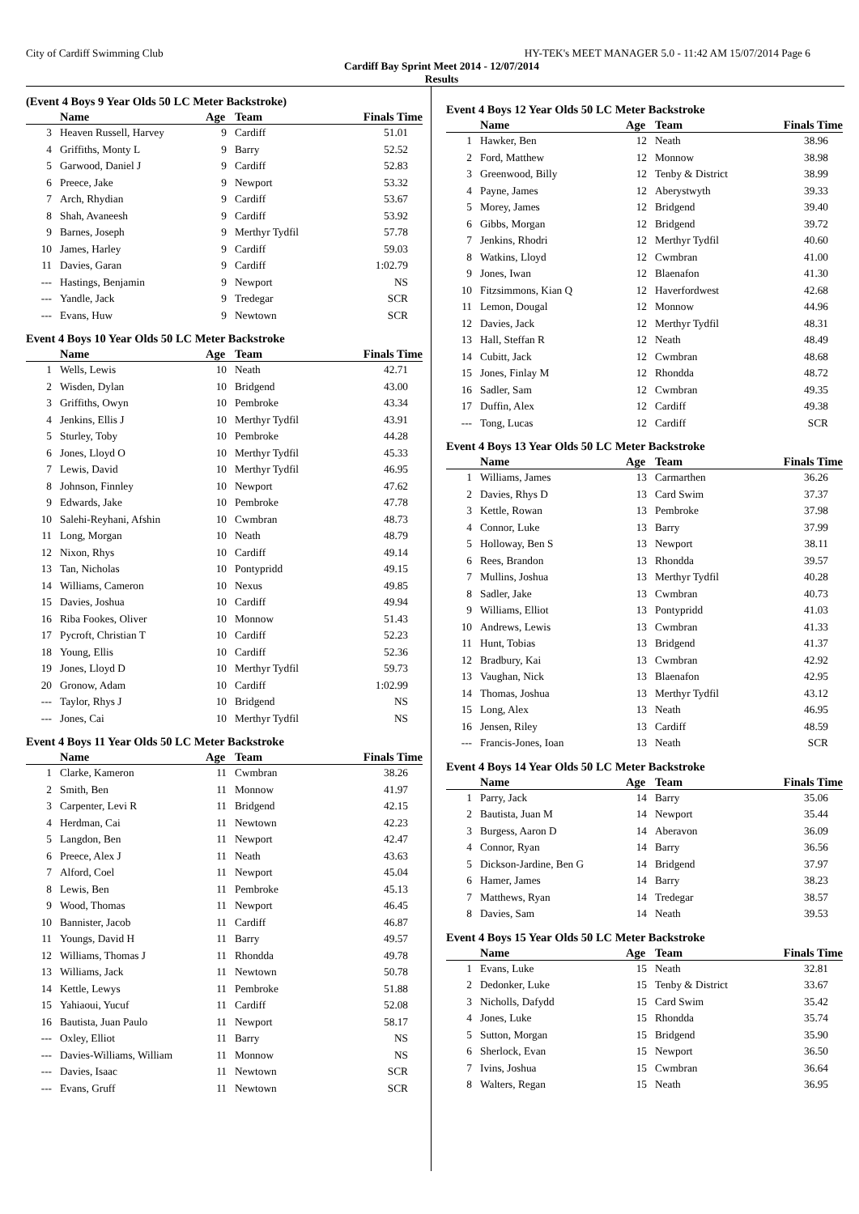City of Cardiff Swimming Club HY-TEK's MEET MANAGER 5.0 - 11:42 AM 15/07/2014 Page 6
Cardiff Bay Sprint Meet 2014 - 12/07/2014
Results
(Event 4 Boys 9 Year Olds 50 LC Meter Backstroke)
| | Name | Age | Team | Finals Time |
| --- | --- | --- | --- | --- |
| 3 | Heaven Russell, Harvey | 9 | Cardiff | 51.01 |
| 4 | Griffiths, Monty L | 9 | Barry | 52.52 |
| 5 | Garwood, Daniel J | 9 | Cardiff | 52.83 |
| 6 | Preece, Jake | 9 | Newport | 53.32 |
| 7 | Arch, Rhydian | 9 | Cardiff | 53.67 |
| 8 | Shah, Avaneesh | 9 | Cardiff | 53.92 |
| 9 | Barnes, Joseph | 9 | Merthyr Tydfil | 57.78 |
| 10 | James, Harley | 9 | Cardiff | 59.03 |
| 11 | Davies, Garan | 9 | Cardiff | 1:02.79 |
| --- | Hastings, Benjamin | 9 | Newport | NS |
| --- | Yandle, Jack | 9 | Tredegar | SCR |
| --- | Evans, Huw | 9 | Newtown | SCR |
Event 4 Boys 10 Year Olds 50 LC Meter Backstroke
| | Name | Age | Team | Finals Time |
| --- | --- | --- | --- | --- |
| 1 | Wells, Lewis | 10 | Neath | 42.71 |
| 2 | Wisden, Dylan | 10 | Bridgend | 43.00 |
| 3 | Griffiths, Owyn | 10 | Pembroke | 43.34 |
| 4 | Jenkins, Ellis J | 10 | Merthyr Tydfil | 43.91 |
| 5 | Sturley, Toby | 10 | Pembroke | 44.28 |
| 6 | Jones, Lloyd O | 10 | Merthyr Tydfil | 45.33 |
| 7 | Lewis, David | 10 | Merthyr Tydfil | 46.95 |
| 8 | Johnson, Finnley | 10 | Newport | 47.62 |
| 9 | Edwards, Jake | 10 | Pembroke | 47.78 |
| 10 | Salehi-Reyhani, Afshin | 10 | Cwmbran | 48.73 |
| 11 | Long, Morgan | 10 | Neath | 48.79 |
| 12 | Nixon, Rhys | 10 | Cardiff | 49.14 |
| 13 | Tan, Nicholas | 10 | Pontypridd | 49.15 |
| 14 | Williams, Cameron | 10 | Nexus | 49.85 |
| 15 | Davies, Joshua | 10 | Cardiff | 49.94 |
| 16 | Riba Fookes, Oliver | 10 | Monnow | 51.43 |
| 17 | Pycroft, Christian T | 10 | Cardiff | 52.23 |
| 18 | Young, Ellis | 10 | Cardiff | 52.36 |
| 19 | Jones, Lloyd D | 10 | Merthyr Tydfil | 59.73 |
| 20 | Gronow, Adam | 10 | Cardiff | 1:02.99 |
| --- | Taylor, Rhys J | 10 | Bridgend | NS |
| --- | Jones, Cai | 10 | Merthyr Tydfil | NS |
Event 4 Boys 11 Year Olds 50 LC Meter Backstroke
| | Name | Age | Team | Finals Time |
| --- | --- | --- | --- | --- |
| 1 | Clarke, Kameron | 11 | Cwmbran | 38.26 |
| 2 | Smith, Ben | 11 | Monnow | 41.97 |
| 3 | Carpenter, Levi R | 11 | Bridgend | 42.15 |
| 4 | Herdman, Cai | 11 | Newtown | 42.23 |
| 5 | Langdon, Ben | 11 | Newport | 42.47 |
| 6 | Preece, Alex J | 11 | Neath | 43.63 |
| 7 | Alford, Coel | 11 | Newport | 45.04 |
| 8 | Lewis, Ben | 11 | Pembroke | 45.13 |
| 9 | Wood, Thomas | 11 | Newport | 46.45 |
| 10 | Bannister, Jacob | 11 | Cardiff | 46.87 |
| 11 | Youngs, David H | 11 | Barry | 49.57 |
| 12 | Williams, Thomas J | 11 | Rhondda | 49.78 |
| 13 | Williams, Jack | 11 | Newtown | 50.78 |
| 14 | Kettle, Lewys | 11 | Pembroke | 51.88 |
| 15 | Yahiaoui, Yucuf | 11 | Cardiff | 52.08 |
| 16 | Bautista, Juan Paulo | 11 | Newport | 58.17 |
| --- | Oxley, Elliot | 11 | Barry | NS |
| --- | Davies-Williams, William | 11 | Monnow | NS |
| --- | Davies, Isaac | 11 | Newtown | SCR |
| --- | Evans, Gruff | 11 | Newtown | SCR |
Event 4 Boys 12 Year Olds 50 LC Meter Backstroke
| | Name | Age | Team | Finals Time |
| --- | --- | --- | --- | --- |
| 1 | Hawker, Ben | 12 | Neath | 38.96 |
| 2 | Ford, Matthew | 12 | Monnow | 38.98 |
| 3 | Greenwood, Billy | 12 | Tenby & District | 38.99 |
| 4 | Payne, James | 12 | Aberystwyth | 39.33 |
| 5 | Morey, James | 12 | Bridgend | 39.40 |
| 6 | Gibbs, Morgan | 12 | Bridgend | 39.72 |
| 7 | Jenkins, Rhodri | 12 | Merthyr Tydfil | 40.60 |
| 8 | Watkins, Lloyd | 12 | Cwmbran | 41.00 |
| 9 | Jones, Iwan | 12 | Blaenafon | 41.30 |
| 10 | Fitzsimmons, Kian Q | 12 | Haverfordwest | 42.68 |
| 11 | Lemon, Dougal | 12 | Monnow | 44.96 |
| 12 | Davies, Jack | 12 | Merthyr Tydfil | 48.31 |
| 13 | Hall, Steffan R | 12 | Neath | 48.49 |
| 14 | Cubitt, Jack | 12 | Cwmbran | 48.68 |
| 15 | Jones, Finlay M | 12 | Rhondda | 48.72 |
| 16 | Sadler, Sam | 12 | Cwmbran | 49.35 |
| 17 | Duffin, Alex | 12 | Cardiff | 49.38 |
| --- | Tong, Lucas | 12 | Cardiff | SCR |
Event 4 Boys 13 Year Olds 50 LC Meter Backstroke
| | Name | Age | Team | Finals Time |
| --- | --- | --- | --- | --- |
| 1 | Williams, James | 13 | Carmarthen | 36.26 |
| 2 | Davies, Rhys D | 13 | Card Swim | 37.37 |
| 3 | Kettle, Rowan | 13 | Pembroke | 37.98 |
| 4 | Connor, Luke | 13 | Barry | 37.99 |
| 5 | Holloway, Ben S | 13 | Newport | 38.11 |
| 6 | Rees, Brandon | 13 | Rhondda | 39.57 |
| 7 | Mullins, Joshua | 13 | Merthyr Tydfil | 40.28 |
| 8 | Sadler, Jake | 13 | Cwmbran | 40.73 |
| 9 | Williams, Elliot | 13 | Pontypridd | 41.03 |
| 10 | Andrews, Lewis | 13 | Cwmbran | 41.33 |
| 11 | Hunt, Tobias | 13 | Bridgend | 41.37 |
| 12 | Bradbury, Kai | 13 | Cwmbran | 42.92 |
| 13 | Vaughan, Nick | 13 | Blaenafon | 42.95 |
| 14 | Thomas, Joshua | 13 | Merthyr Tydfil | 43.12 |
| 15 | Long, Alex | 13 | Neath | 46.95 |
| 16 | Jensen, Riley | 13 | Cardiff | 48.59 |
| --- | Francis-Jones, Ioan | 13 | Neath | SCR |
Event 4 Boys 14 Year Olds 50 LC Meter Backstroke
| | Name | Age | Team | Finals Time |
| --- | --- | --- | --- | --- |
| 1 | Parry, Jack | 14 | Barry | 35.06 |
| 2 | Bautista, Juan M | 14 | Newport | 35.44 |
| 3 | Burgess, Aaron D | 14 | Aberavon | 36.09 |
| 4 | Connor, Ryan | 14 | Barry | 36.56 |
| 5 | Dickson-Jardine, Ben G | 14 | Bridgend | 37.97 |
| 6 | Hamer, James | 14 | Barry | 38.23 |
| 7 | Matthews, Ryan | 14 | Tredegar | 38.57 |
| 8 | Davies, Sam | 14 | Neath | 39.53 |
Event 4 Boys 15 Year Olds 50 LC Meter Backstroke
| | Name | Age | Team | Finals Time |
| --- | --- | --- | --- | --- |
| 1 | Evans, Luke | 15 | Neath | 32.81 |
| 2 | Dedonker, Luke | 15 | Tenby & District | 33.67 |
| 3 | Nicholls, Dafydd | 15 | Card Swim | 35.42 |
| 4 | Jones, Luke | 15 | Rhondda | 35.74 |
| 5 | Sutton, Morgan | 15 | Bridgend | 35.90 |
| 6 | Sherlock, Evan | 15 | Newport | 36.50 |
| 7 | Ivins, Joshua | 15 | Cwmbran | 36.64 |
| 8 | Walters, Regan | 15 | Neath | 36.95 |